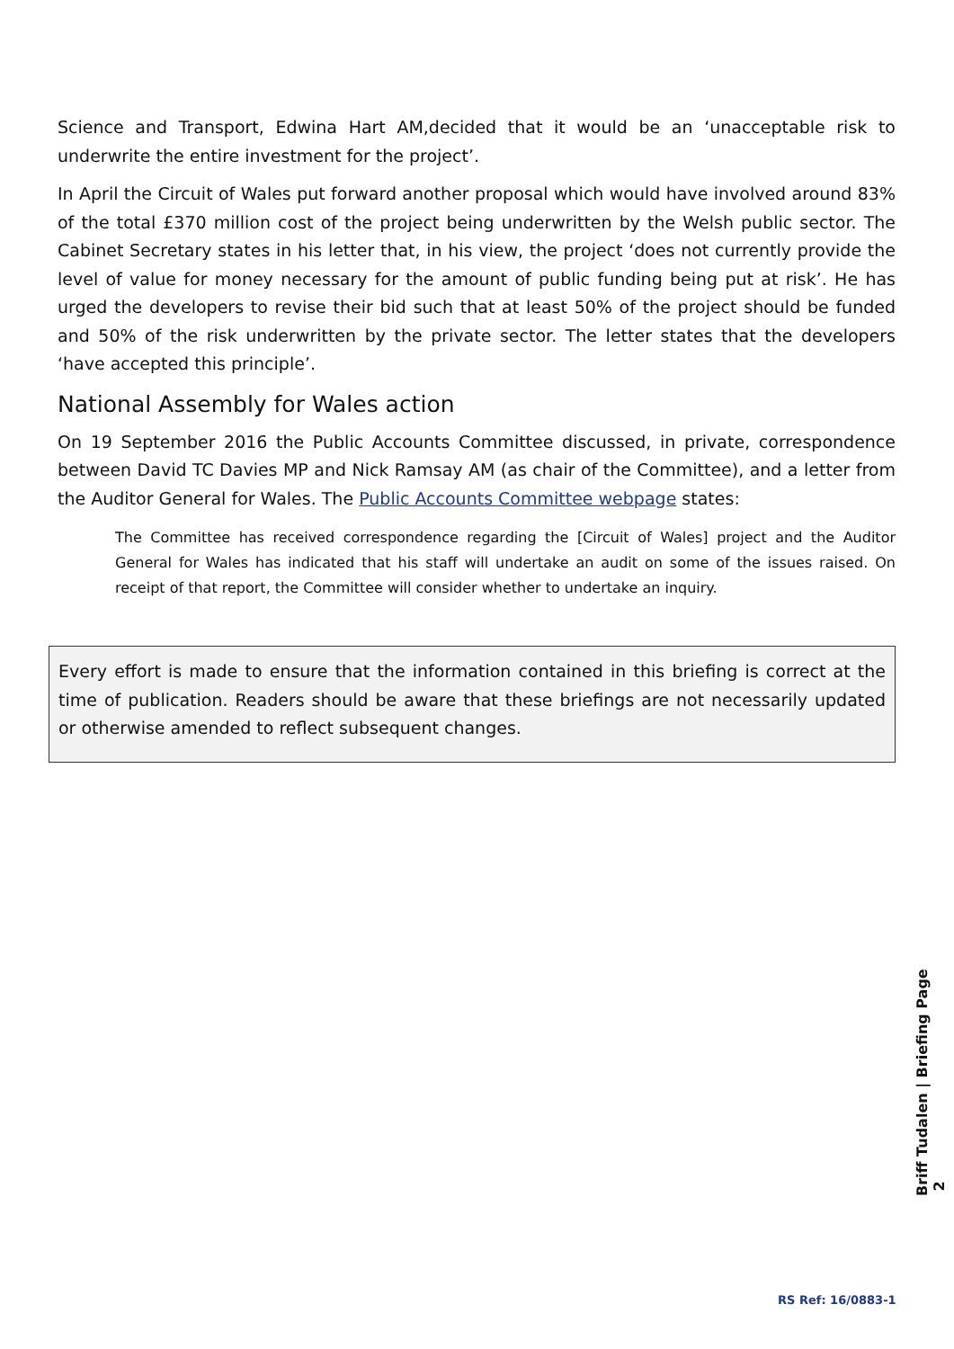Science and Transport, Edwina Hart AM,decided that it would be an ‘unacceptable risk to underwrite the entire investment for the project’.
In April the Circuit of Wales put forward another proposal which would have involved around 83% of the total £370 million cost of the project being underwritten by the Welsh public sector. The Cabinet Secretary states in his letter that, in his view, the project ‘does not currently provide the level of value for money necessary for the amount of public funding being put at risk’. He has urged the developers to revise their bid such that at least 50% of the project should be funded and 50% of the risk underwritten by the private sector. The letter states that the developers ‘have accepted this principle’.
National Assembly for Wales action
On 19 September 2016 the Public Accounts Committee discussed, in private, correspondence between David TC Davies MP and Nick Ramsay AM (as chair of the Committee), and a letter from the Auditor General for Wales. The Public Accounts Committee webpage states:
The Committee has received correspondence regarding the [Circuit of Wales] project and the Auditor General for Wales has indicated that his staff will undertake an audit on some of the issues raised. On receipt of that report, the Committee will consider whether to undertake an inquiry.
Every effort is made to ensure that the information contained in this briefing is correct at the time of publication. Readers should be aware that these briefings are not necessarily updated or otherwise amended to reflect subsequent changes.
Briff Tudalen | Briefing Page 2
RS Ref: 16/0883-1